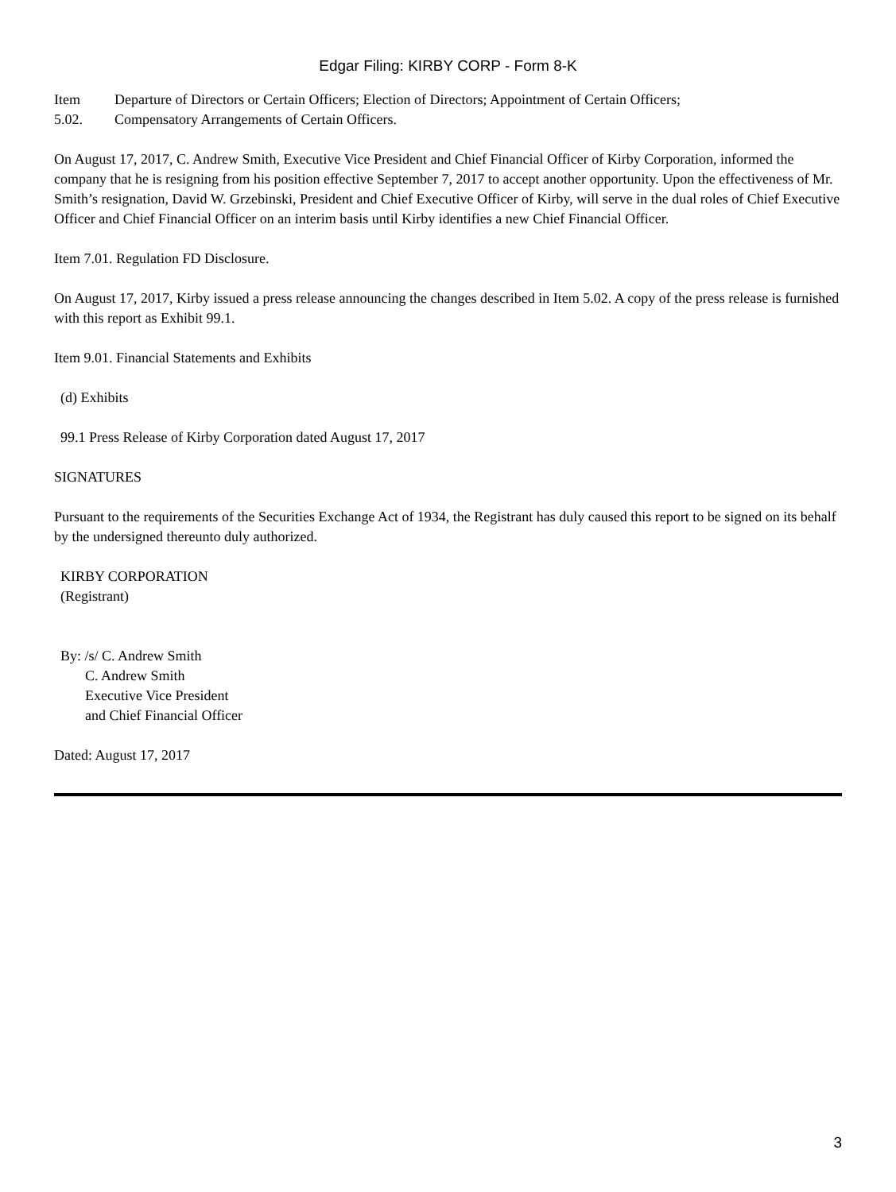Edgar Filing: KIRBY CORP - Form 8-K
Item
5.02.
Departure of Directors or Certain Officers; Election of Directors; Appointment of Certain Officers;
Compensatory Arrangements of Certain Officers.
On August 17, 2017, C. Andrew Smith, Executive Vice President and Chief Financial Officer of Kirby Corporation, informed the company that he is resigning from his position effective September 7, 2017 to accept another opportunity. Upon the effectiveness of Mr. Smith’s resignation, David W. Grzebinski, President and Chief Executive Officer of Kirby, will serve in the dual roles of Chief Executive Officer and Chief Financial Officer on an interim basis until Kirby identifies a new Chief Financial Officer.
Item 7.01. Regulation FD Disclosure.
On August 17, 2017, Kirby issued a press release announcing the changes described in Item 5.02. A copy of the press release is furnished with this report as Exhibit 99.1.
Item 9.01. Financial Statements and Exhibits
(d) Exhibits
99.1 Press Release of Kirby Corporation dated August 17, 2017
SIGNATURES
Pursuant to the requirements of the Securities Exchange Act of 1934, the Registrant has duly caused this report to be signed on its behalf by the undersigned thereunto duly authorized.
KIRBY CORPORATION
(Registrant)
By: /s/ C. Andrew Smith
C. Andrew Smith
Executive Vice President
and Chief Financial Officer
Dated: August 17, 2017
3